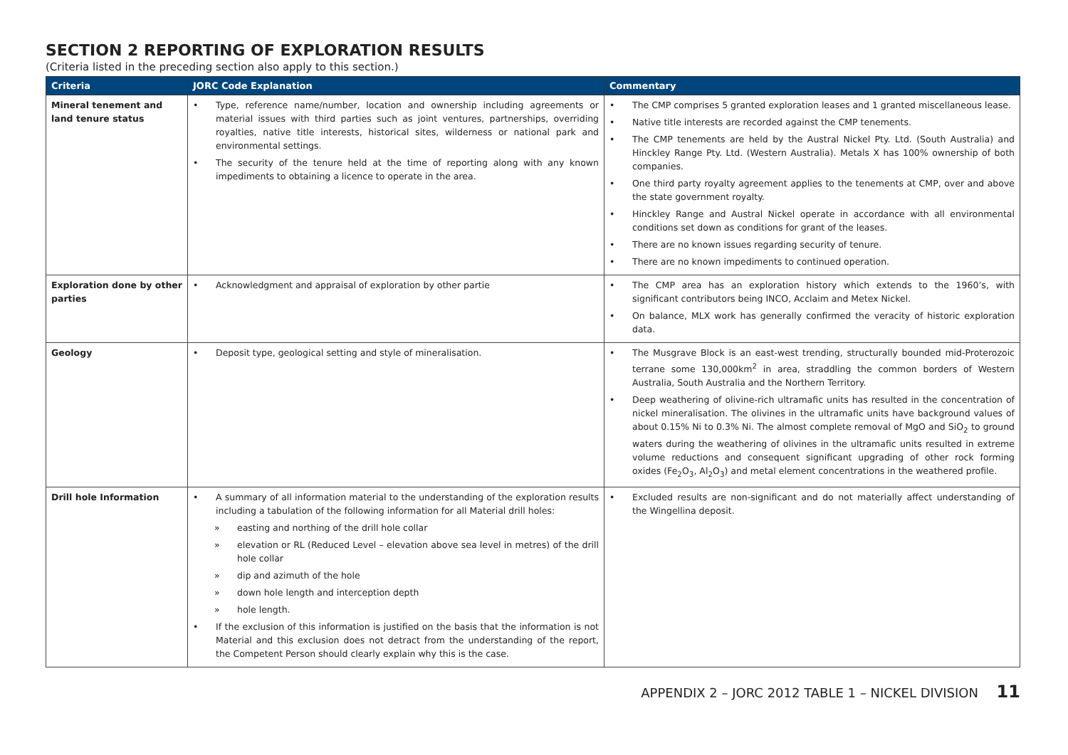SECTION 2 REPORTING OF EXPLORATION RESULTS
(Criteria listed in the preceding section also apply to this section.)
| Criteria | JORC Code Explanation | Commentary |
| --- | --- | --- |
| Mineral tenement and land tenure status | • Type, reference name/number, location and ownership including agreements or material issues with third parties such as joint ventures, partnerships, overriding royalties, native title interests, historical sites, wilderness or national park and environmental settings. • The security of the tenure held at the time of reporting along with any known impediments to obtaining a licence to operate in the area. | • The CMP comprises 5 granted exploration leases and 1 granted miscellaneous lease. • Native title interests are recorded against the CMP tenements. • The CMP tenements are held by the Austral Nickel Pty. Ltd. (South Australia) and Hinckley Range Pty. Ltd. (Western Australia). Metals X has 100% ownership of both companies. • One third party royalty agreement applies to the tenements at CMP, over and above the state government royalty. • Hinckley Range and Austral Nickel operate in accordance with all environmental conditions set down as conditions for grant of the leases. • There are no known issues regarding security of tenure. • There are no known impediments to continued operation. |
| Exploration done by other parties | • Acknowledgment and appraisal of exploration by other partie | • The CMP area has an exploration history which extends to the 1960’s, with significant contributors being INCO, Acclaim and Metex Nickel. • On balance, MLX work has generally confirmed the veracity of historic exploration data. |
| Geology | • Deposit type, geological setting and style of mineralisation. | • The Musgrave Block is an east-west trending, structurally bounded mid-Proterozoic terrane some 130,000km<sup>2</sup> in area, straddling the common borders of Western Australia, South Australia and the Northern Territory. • Deep weathering of olivine-rich ultramafic units has resulted in the concentration of nickel mineralisation. The olivines in the ultramafic units have background values of about 0.15% Ni to 0.3% Ni. The almost complete removal of MgO and SiO<sub>2</sub> to ground waters during the weathering of olivines in the ultramafic units resulted in extreme volume reductions and consequent significant upgrading of other rock forming oxides (Fe<sub>2</sub>O<sub>3</sub>, Al<sub>2</sub>O<sub>3</sub>) and metal element concentrations in the weathered profile. |
| Drill hole Information | • A summary of all information material to the understanding of the exploration results including a tabulation of the following information for all Material drill holes: » easting and northing of the drill hole collar » elevation or RL (Reduced Level – elevation above sea level in metres) of the drill hole collar » dip and azimuth of the hole » down hole length and interception depth » hole length. • If the exclusion of this information is justified on the basis that the information is not Material and this exclusion does not detract from the understanding of the report, the Competent Person should clearly explain why this is the case. | • Excluded results are non-significant and do not materially affect understanding of the Wingellina deposit. |
APPENDIX 2 – JORC 2012 TABLE 1 – NICKEL DIVISION 11